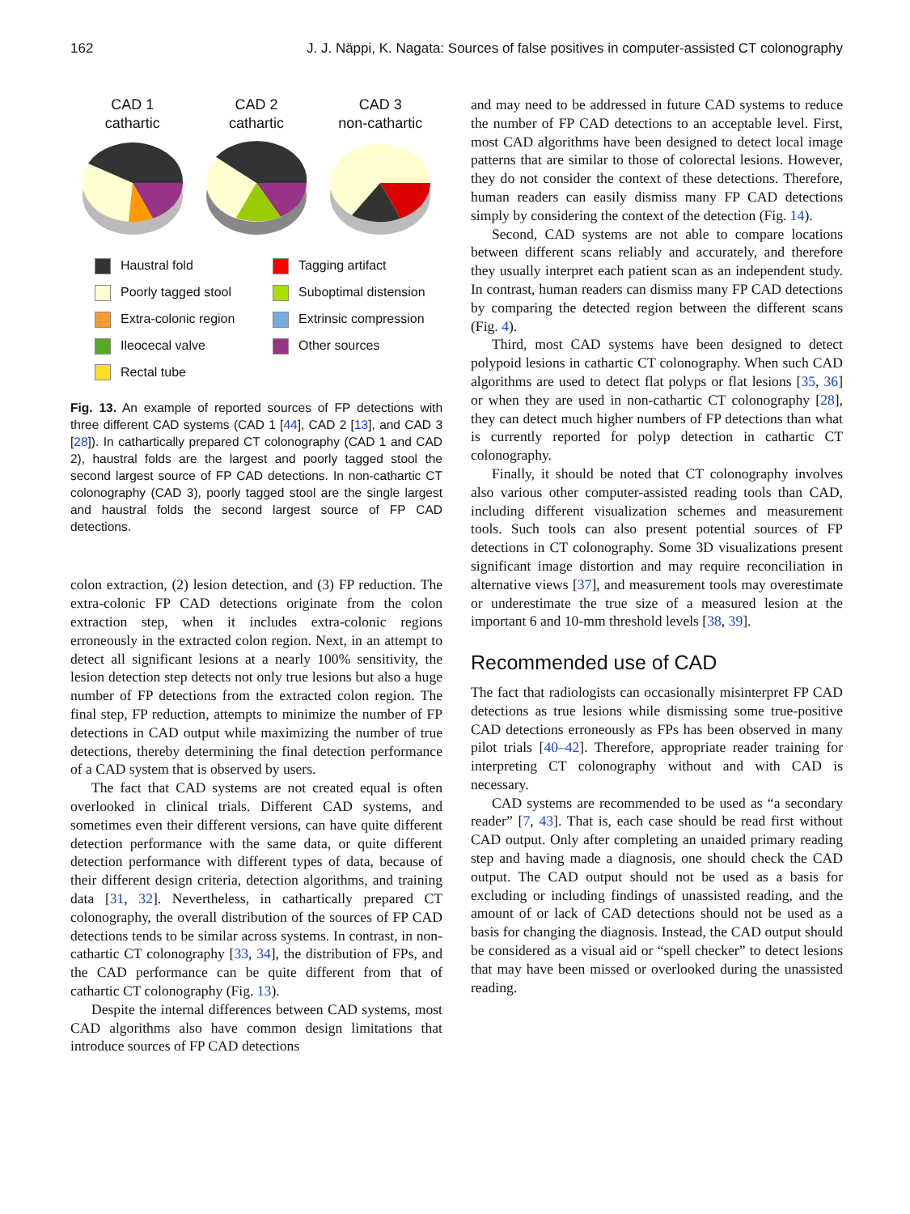162 J. J. Näppi, K. Nagata: Sources of false positives in computer-assisted CT colonography
CAD 1
cathartic
CAD 2
cathartic
CAD 3
non-cathartic
Haustral fold
Tagging artifact
Poorly tagged stool
Suboptimal distension
Extra-colonic region
Extrinsic compression
Ileocecal valve
Other sources
Rectal tube
Fig. 13. An example of reported sources of FP detections with three different CAD systems (CAD 1 [44], CAD 2 [13], and CAD 3 [28]). In cathartically prepared CT colonography (CAD 1 and CAD 2), haustral folds are the largest and poorly tagged stool the second largest source of FP CAD detections. In non-cathartic CT colonography (CAD 3), poorly tagged stool are the single largest and haustral folds the second largest source of FP CAD detections.
colon extraction, (2) lesion detection, and (3) FP reduction. The extra-colonic FP CAD detections originate from the colon extraction step, when it includes extra-colonic regions erroneously in the extracted colon region. Next, in an attempt to detect all significant lesions at a nearly 100% sensitivity, the lesion detection step detects not only true lesions but also a huge number of FP detections from the extracted colon region. The final step, FP reduction, attempts to minimize the number of FP detections in CAD output while maximizing the number of true detections, thereby determining the final detection performance of a CAD system that is observed by users.
The fact that CAD systems are not created equal is often overlooked in clinical trials. Different CAD systems, and sometimes even their different versions, can have quite different detection performance with the same data, or quite different detection performance with different types of data, because of their different design criteria, detection algorithms, and training data [31, 32]. Nevertheless, in cathartically prepared CT colonography, the overall distribution of the sources of FP CAD detections tends to be similar across systems. In contrast, in non-cathartic CT colonography [33, 34], the distribution of FPs, and the CAD performance can be quite different from that of cathartic CT colonography (Fig. 13).
Despite the internal differences between CAD systems, most CAD algorithms also have common design limitations that introduce sources of FP CAD detections
and may need to be addressed in future CAD systems to reduce the number of FP CAD detections to an acceptable level. First, most CAD algorithms have been designed to detect local image patterns that are similar to those of colorectal lesions. However, they do not consider the context of these detections. Therefore, human readers can easily dismiss many FP CAD detections simply by considering the context of the detection (Fig. 14).
Second, CAD systems are not able to compare locations between different scans reliably and accurately, and therefore they usually interpret each patient scan as an independent study. In contrast, human readers can dismiss many FP CAD detections by comparing the detected region between the different scans (Fig. 4).
Third, most CAD systems have been designed to detect polypoid lesions in cathartic CT colonography. When such CAD algorithms are used to detect flat polyps or flat lesions [35, 36] or when they are used in non-cathartic CT colonography [28], they can detect much higher numbers of FP detections than what is currently reported for polyp detection in cathartic CT colonography.
Finally, it should be noted that CT colonography involves also various other computer-assisted reading tools than CAD, including different visualization schemes and measurement tools. Such tools can also present potential sources of FP detections in CT colonography. Some 3D visualizations present significant image distortion and may require reconciliation in alternative views [37], and measurement tools may overestimate or underestimate the true size of a measured lesion at the important 6 and 10-mm threshold levels [38, 39].
Recommended use of CAD
The fact that radiologists can occasionally misinterpret FP CAD detections as true lesions while dismissing some true-positive CAD detections erroneously as FPs has been observed in many pilot trials [40–42]. Therefore, appropriate reader training for interpreting CT colonography without and with CAD is necessary.
CAD systems are recommended to be used as “a secondary reader” [7, 43]. That is, each case should be read first without CAD output. Only after completing an unaided primary reading step and having made a diagnosis, one should check the CAD output. The CAD output should not be used as a basis for excluding or including findings of unassisted reading, and the amount of or lack of CAD detections should not be used as a basis for changing the diagnosis. Instead, the CAD output should be considered as a visual aid or “spell checker” to detect lesions that may have been missed or overlooked during the unassisted reading.